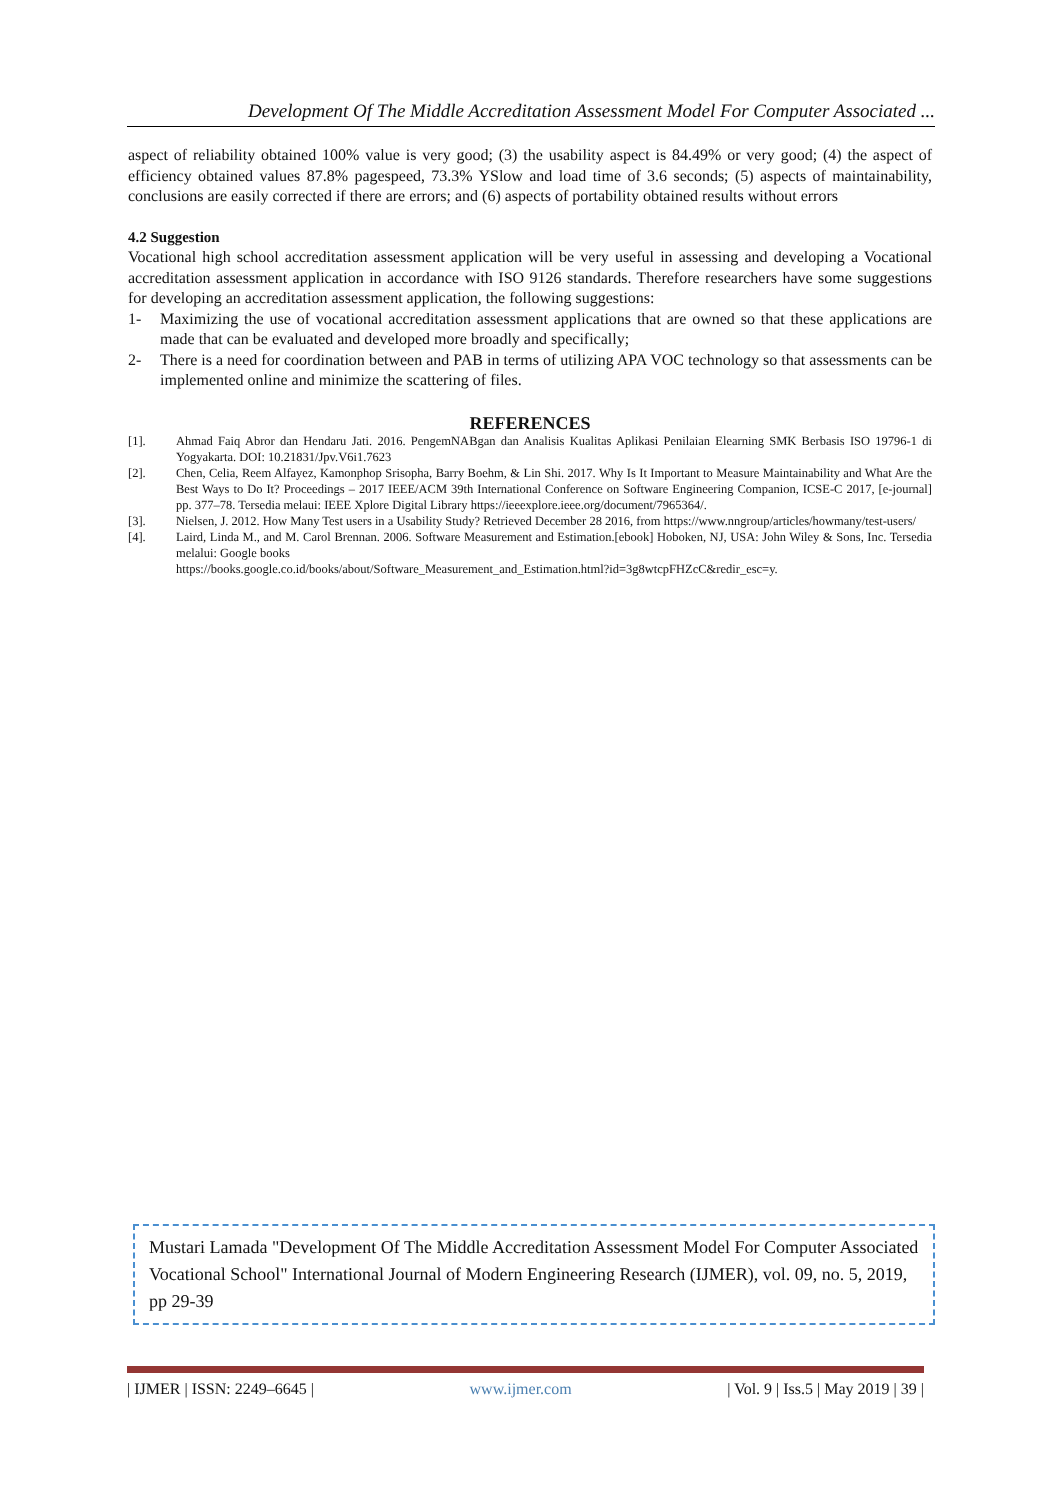Development Of The Middle Accreditation Assessment Model For Computer Associated ...
aspect of reliability obtained 100% value is very good; (3) the usability aspect is 84.49% or very good; (4) the aspect of efficiency obtained values 87.8% pagespeed, 73.3% YSlow and load time of 3.6 seconds; (5) aspects of maintainability, conclusions are easily corrected if there are errors; and (6) aspects of portability obtained results without errors
4.2 Suggestion
Vocational high school accreditation assessment application will be very useful in assessing and developing a Vocational accreditation assessment application in accordance with ISO 9126 standards. Therefore researchers have some suggestions for developing an accreditation assessment application, the following suggestions:
1- Maximizing the use of vocational accreditation assessment applications that are owned so that these applications are made that can be evaluated and developed more broadly and specifically;
2- There is a need for coordination between and PAB in terms of utilizing APA VOC technology so that assessments can be implemented online and minimize the scattering of files.
REFERENCES
[1]. Ahmad Faiq Abror dan Hendaru Jati. 2016. PengemNABgan dan Analisis Kualitas Aplikasi Penilaian Elearning SMK Berbasis ISO 19796-1 di Yogyakarta. DOI: 10.21831/Jpv.V6i1.7623
[2]. Chen, Celia, Reem Alfayez, Kamonphop Srisopha, Barry Boehm, & Lin Shi. 2017. Why Is It Important to Measure Maintainability and What Are the Best Ways to Do It? Proceedings – 2017 IEEE/ACM 39th International Conference on Software Engineering Companion, ICSE-C 2017, [e-journal] pp. 377–78. Tersedia melaui: IEEE Xplore Digital Library https://ieeexplore.ieee.org/document/7965364/.
[3]. Nielsen, J. 2012. How Many Test users in a Usability Study? Retrieved December 28 2016, from https://www.nngroup/articles/howmany/test-users/
[4]. Laird, Linda M., and M. Carol Brennan. 2006. Software Measurement and Estimation.[ebook] Hoboken, NJ, USA: John Wiley & Sons, Inc. Tersedia melalui: Google books
https://books.google.co.id/books/about/Software_Measurement_and_Estimation.html?id=3g8wtcpFHZcC&redir_esc=y.
Mustari Lamada "Development Of The Middle Accreditation Assessment Model For Computer Associated Vocational School" International Journal of Modern Engineering Research (IJMER), vol. 09, no. 5, 2019, pp 29-39
| IJMER | ISSN: 2249–6645 | www.ijmer.com | Vol. 9 | Iss.5 | May 2019 | 39 |